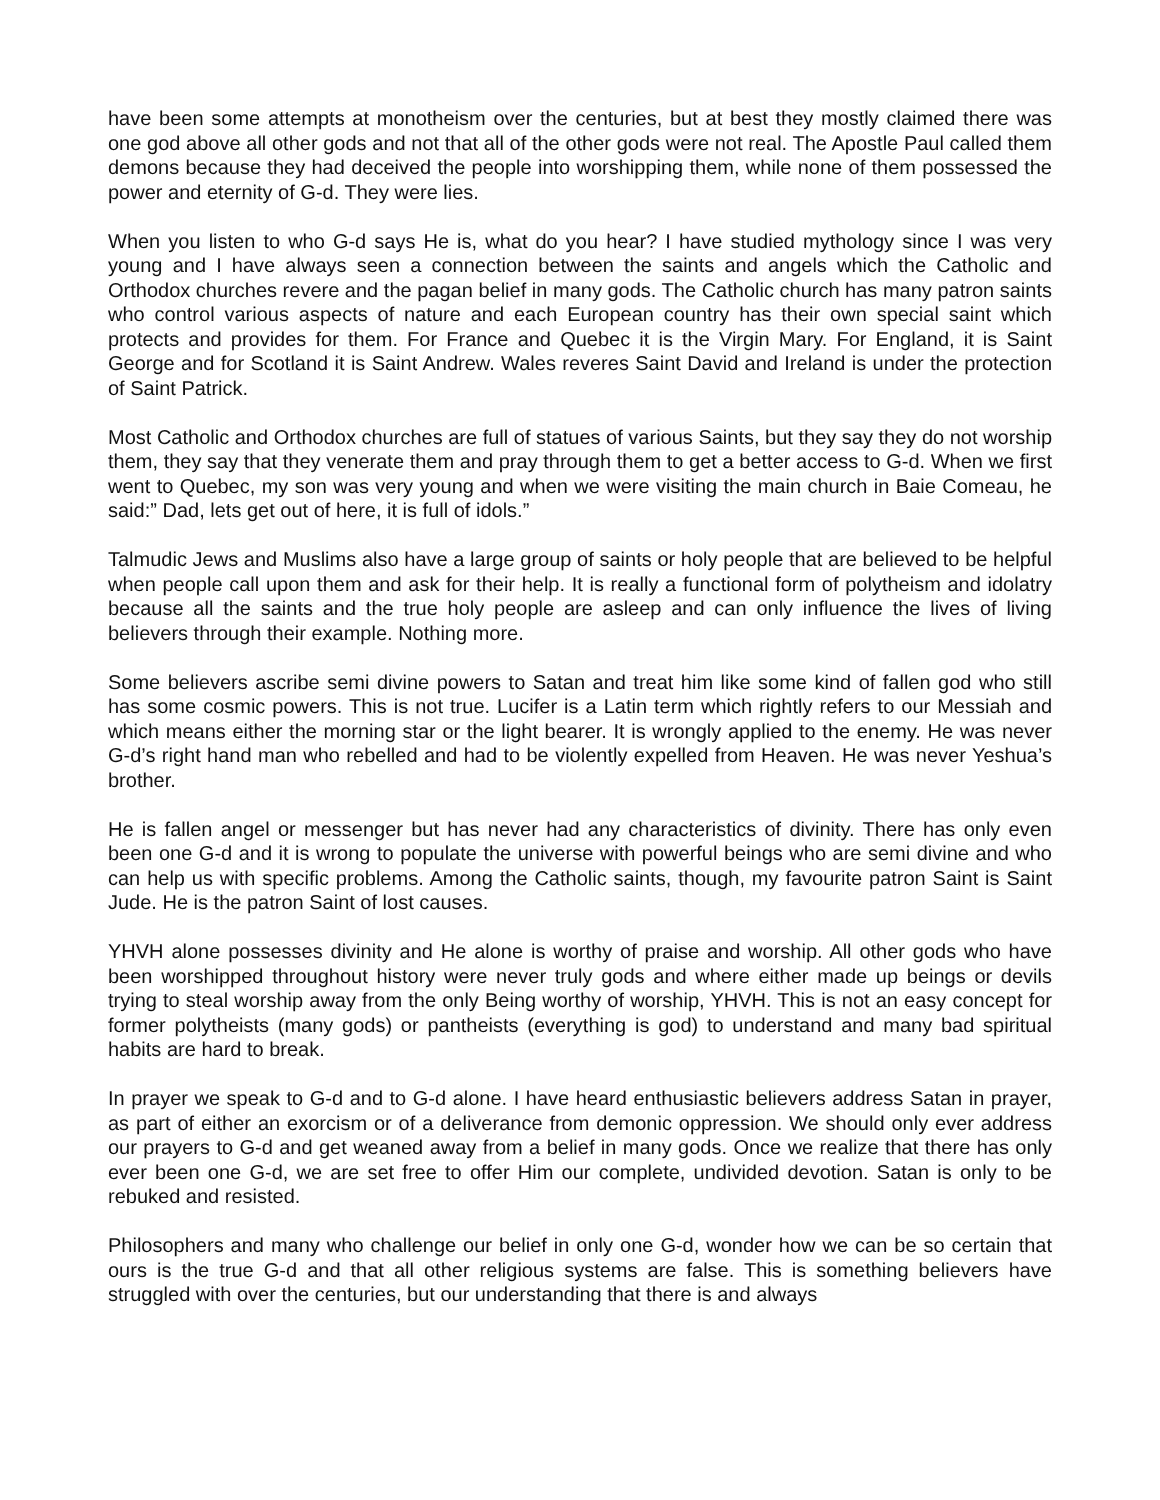have been some attempts at monotheism over the centuries, but at best they mostly claimed there was one god above all other gods and not that all of the other gods were not real. The Apostle Paul called them demons because they had deceived the people into worshipping them, while none of them possessed the power and eternity of G-d. They were lies.
When you listen to who G-d says He is, what do you hear? I have studied mythology since I was very young and I have always seen a connection between the saints and angels which the Catholic and Orthodox churches revere and the pagan belief in many gods. The Catholic church has many patron saints who control various aspects of nature and each European country has their own special saint which protects and provides for them. For France and Quebec it is the Virgin Mary. For England, it is Saint George and for Scotland it is Saint Andrew. Wales reveres Saint David and Ireland is under the protection of Saint Patrick.
Most Catholic and Orthodox churches are full of statues of various Saints, but they say they do not worship them, they say that they venerate them and pray through them to get a better access to G-d. When we first went to Quebec, my son was very young and when we were visiting the main church in Baie Comeau, he said:” Dad, lets get out of here, it is full of idols.”
Talmudic Jews and Muslims also have a large group of saints or holy people that are believed to be helpful when people call upon them and ask for their help. It is really a functional form of polytheism and idolatry because all the saints and the true holy people are asleep and can only influence the lives of living believers through their example. Nothing more.
Some believers ascribe semi divine powers to Satan and treat him like some kind of fallen god who still has some cosmic powers. This is not true. Lucifer is a Latin term which rightly refers to our Messiah and which means either the morning star or the light bearer. It is wrongly applied to the enemy. He was never G-d’s right hand man who rebelled and had to be violently expelled from Heaven. He was never Yeshua’s brother.
He is fallen angel or messenger but has never had any characteristics of divinity. There has only even been one G-d and it is wrong to populate the universe with powerful beings who are semi divine and who can help us with specific problems. Among the Catholic saints, though, my favourite patron Saint is Saint Jude. He is the patron Saint of lost causes.
YHVH alone possesses divinity and He alone is worthy of praise and worship. All other gods who have been worshipped throughout history were never truly gods and where either made up beings or devils trying to steal worship away from the only Being worthy of worship, YHVH. This is not an easy concept for former polytheists (many gods) or pantheists (everything is god) to understand and many bad spiritual habits are hard to break.
In prayer we speak to G-d and to G-d alone. I have heard enthusiastic believers address Satan in prayer, as part of either an exorcism or of a deliverance from demonic oppression. We should only ever address our prayers to G-d and get weaned away from a belief in many gods. Once we realize that there has only ever been one G-d, we are set free to offer Him our complete, undivided devotion. Satan is only to be rebuked and resisted.
Philosophers and many who challenge our belief in only one G-d, wonder how we can be so certain that ours is the true G-d and that all other religious systems are false. This is something believers have struggled with over the centuries, but our understanding that there is and always